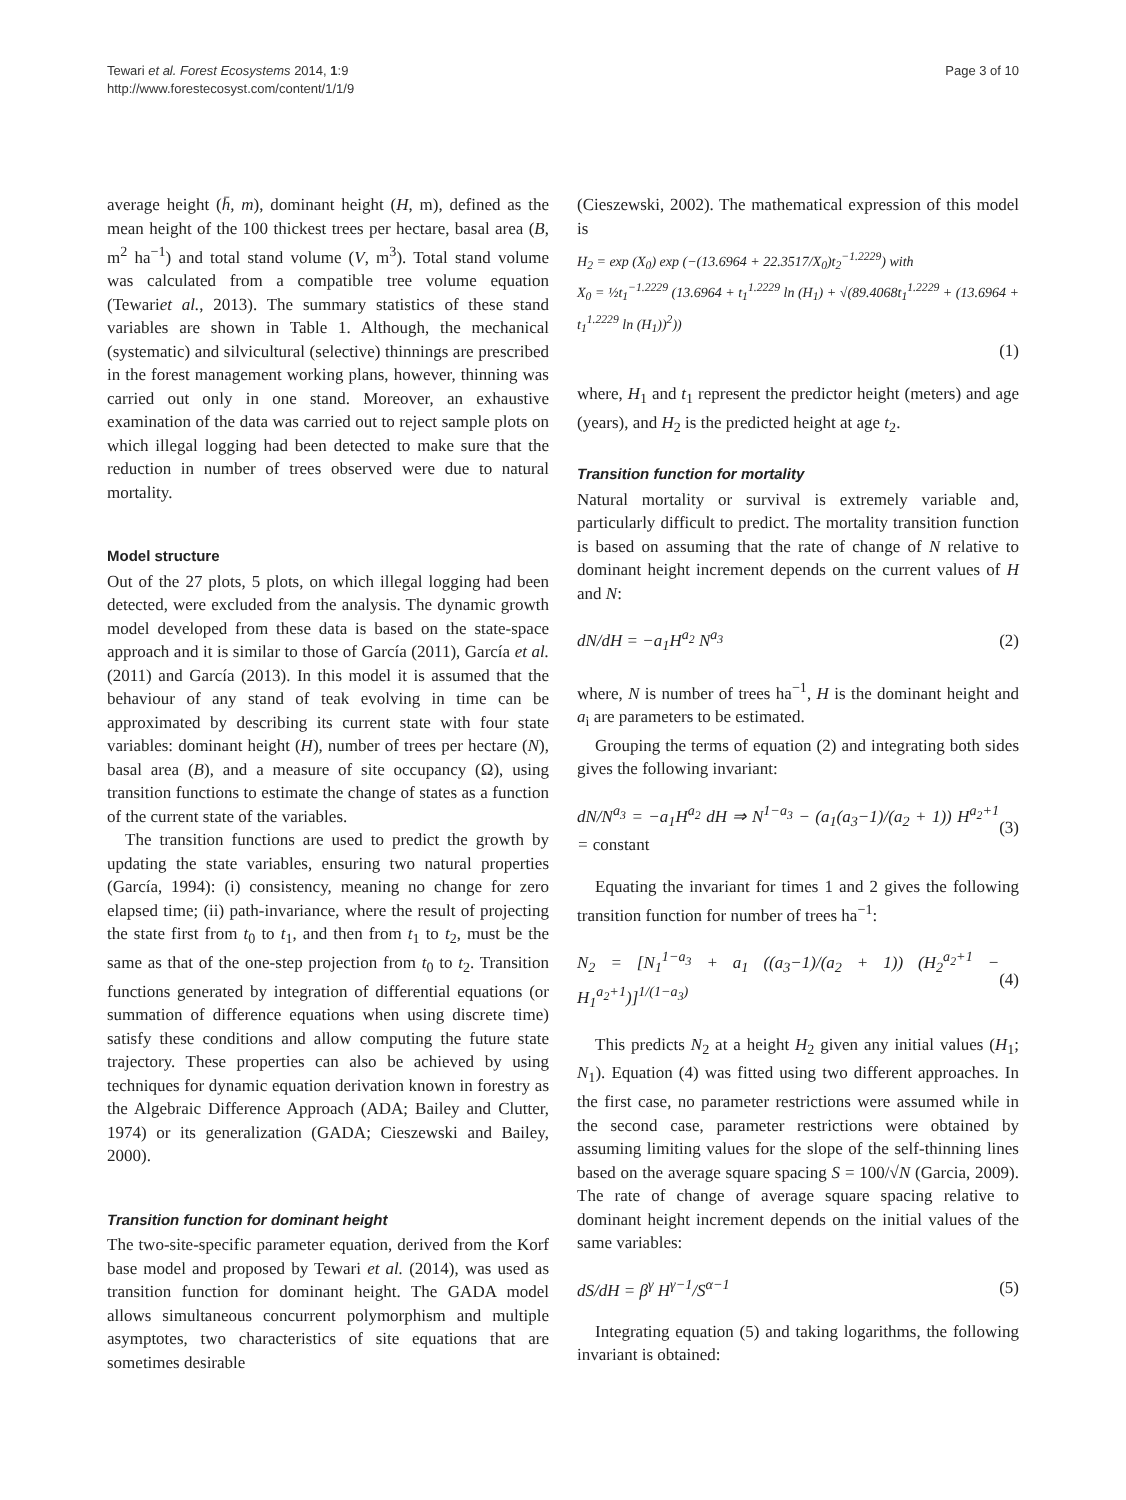Tewari et al. Forest Ecosystems 2014, 1:9
http://www.forestecosyst.com/content/1/1/9
Page 3 of 10
average height (h̄, m), dominant height (H, m), defined as the mean height of the 100 thickest trees per hectare, basal area (B, m<sup>2</sup> ha<sup>−1</sup>) and total stand volume (V, m<sup>3</sup>). Total stand volume was calculated from a compatible tree volume equation (Tewariet al., 2013). The summary statistics of these stand variables are shown in Table 1. Although, the mechanical (systematic) and silvicultural (selective) thinnings are prescribed in the forest management working plans, however, thinning was carried out only in one stand. Moreover, an exhaustive examination of the data was carried out to reject sample plots on which illegal logging had been detected to make sure that the reduction in number of trees observed were due to natural mortality.
Model structure
Out of the 27 plots, 5 plots, on which illegal logging had been detected, were excluded from the analysis. The dynamic growth model developed from these data is based on the state-space approach and it is similar to those of García (2011), García et al. (2011) and García (2013). In this model it is assumed that the behaviour of any stand of teak evolving in time can be approximated by describing its current state with four state variables: dominant height (H), number of trees per hectare (N), basal area (B), and a measure of site occupancy (Ω), using transition functions to estimate the change of states as a function of the current state of the variables.
The transition functions are used to predict the growth by updating the state variables, ensuring two natural properties (García, 1994): (i) consistency, meaning no change for zero elapsed time; (ii) path-invariance, where the result of projecting the state first from t<sub>0</sub> to t<sub>1</sub>, and then from t<sub>1</sub> to t<sub>2</sub>, must be the same as that of the one-step projection from t<sub>0</sub> to t<sub>2</sub>. Transition functions generated by integration of differential equations (or summation of difference equations when using discrete time) satisfy these conditions and allow computing the future state trajectory. These properties can also be achieved by using techniques for dynamic equation derivation known in forestry as the Algebraic Difference Approach (ADA; Bailey and Clutter, 1974) or its generalization (GADA; Cieszewski and Bailey, 2000).
Transition function for dominant height
The two-site-specific parameter equation, derived from the Korf base model and proposed by Tewari et al. (2014), was used as transition function for dominant height. The GADA model allows simultaneous concurrent polymorphism and multiple asymptotes, two characteristics of site equations that are sometimes desirable
(Cieszewski, 2002). The mathematical expression of this model is
H<sub>2</sub> = exp (X<sub>0</sub>) exp (−(13.6964 + 22.3517/X<sub>0</sub>)t<sub>2</sub><sup>−1.2229</sup>) with
X<sub>0</sub> = ½t<sub>1</sub><sup>−1.2229</sup> (13.6964 + t<sub>1</sub><sup>1.2229</sup> ln (H<sub>1</sub>) + √(89.4068t<sub>1</sub><sup>1.2229</sup> + (13.6964 + t<sub>1</sub><sup>1.2229</sup> ln (H<sub>1</sub>))<sup>2</sup>))
(1)
where, H<sub>1</sub> and t<sub>1</sub> represent the predictor height (meters) and age (years), and H<sub>2</sub> is the predicted height at age t<sub>2</sub>.
Transition function for mortality
Natural mortality or survival is extremely variable and, particularly difficult to predict. The mortality transition function is based on assuming that the rate of change of N relative to dominant height increment depends on the current values of H and N:
dN/dH = −a<sub>1</sub>H<sup>a<sub>2</sub></sup> N<sup>a<sub>3</sub></sup> (2)
where, N is number of trees ha<sup>−1</sup>, H is the dominant height and a<sub>i</sub> are parameters to be estimated.
Grouping the terms of equation (2) and integrating both sides gives the following invariant:
dN/N<sup>a<sub>3</sub></sup> = −a<sub>1</sub>H<sup>a<sub>2</sub></sup> dH ⇒ N<sup>1−a<sub>3</sub></sup> − (a<sub>1</sub>(a<sub>3</sub>−1)/(a<sub>2</sub> + 1)) H<sup>a<sub>2</sub>+1</sup> = constant (3)
Equating the invariant for times 1 and 2 gives the following transition function for number of trees ha<sup>−1</sup>:
N<sub>2</sub> = [N<sub>1</sub><sup>1−a<sub>3</sub></sup> + a<sub>1</sub> ((a<sub>3</sub>−1)/(a<sub>2</sub> + 1)) (H<sub>2</sub><sup>a<sub>2</sub>+1</sup> − H<sub>1</sub><sup>a<sub>2</sub>+1</sup>)]<sup>1/(1−a<sub>3</sub>)</sup> (4)
This predicts N<sub>2</sub> at a height H<sub>2</sub> given any initial values (H<sub>1</sub>; N<sub>1</sub>). Equation (4) was fitted using two different approaches. In the first case, no parameter restrictions were assumed while in the second case, parameter restrictions were obtained by assuming limiting values for the slope of the self-thinning lines based on the average square spacing S = 100/√N (Garcia, 2009). The rate of change of average square spacing relative to dominant height increment depends on the initial values of the same variables:
dS/dH = β<sup>γ</sup> H<sup>γ−1</sup>/S<sup>α−1</sup> (5)
Integrating equation (5) and taking logarithms, the following invariant is obtained: